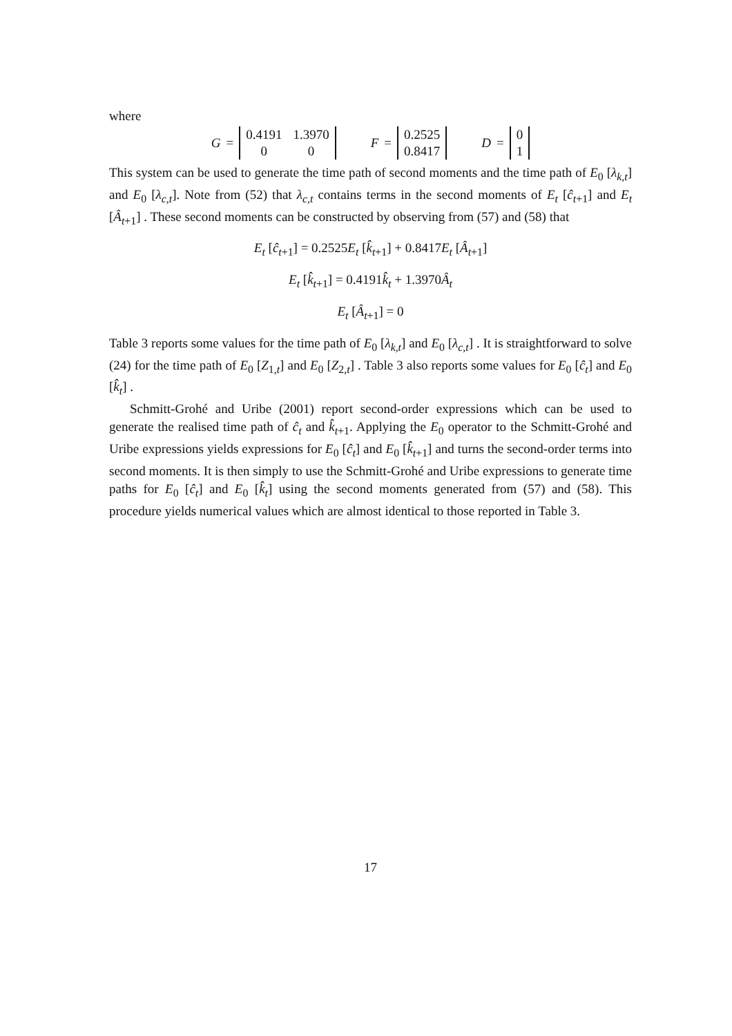where
G =
| 0.4191 | 1.3970 |
| 0 | 0 |
F =
| 0.2525 |
| 0.8417 |
D =
| 0 |
| 1 |
This system can be used to generate the time path of second moments and the time path of E<sub>0</sub> [λ<sub>k,t</sub>] and E<sub>0</sub> [λ<sub>c,t</sub>]. Note from (52) that λ<sub>c,t</sub> contains terms in the second moments of E<sub>t</sub> [ĉ<sub>t+1</sub>] and E<sub>t</sub> [Â<sub>t+1</sub>] . These second moments can be constructed by observing from (57) and (58) that
E<sub>t</sub> [ĉ<sub>t+1</sub>] = 0.2525E<sub>t</sub> [k̂<sub>t+1</sub>] + 0.8417E<sub>t</sub> [Â<sub>t+1</sub>]
E<sub>t</sub> [k̂<sub>t+1</sub>] = 0.4191k̂<sub>t</sub> + 1.3970Â<sub>t</sub>
E<sub>t</sub> [Â<sub>t+1</sub>] = 0
Table 3 reports some values for the time path of E<sub>0</sub> [λ<sub>k,t</sub>] and E<sub>0</sub> [λ<sub>c,t</sub>] . It is straightforward to solve (24) for the time path of E<sub>0</sub> [Z<sub>1,t</sub>] and E<sub>0</sub> [Z<sub>2,t</sub>] . Table 3 also reports some values for E<sub>0</sub> [ĉ<sub>t</sub>] and E<sub>0</sub> [k̂<sub>t</sub>] .
Schmitt-Grohé and Uribe (2001) report second-order expressions which can be used to generate the realised time path of ĉ<sub>t</sub> and k̂<sub>t+1</sub>. Applying the E<sub>0</sub> operator to the Schmitt-Grohé and Uribe expressions yields expressions for E<sub>0</sub> [ĉ<sub>t</sub>] and E<sub>0</sub> [k̂<sub>t+1</sub>] and turns the second-order terms into second moments. It is then simply to use the Schmitt-Grohé and Uribe expressions to generate time paths for E<sub>0</sub> [ĉ<sub>t</sub>] and E<sub>0</sub> [k̂<sub>t</sub>] using the second moments generated from (57) and (58). This procedure yields numerical values which are almost identical to those reported in Table 3.
17